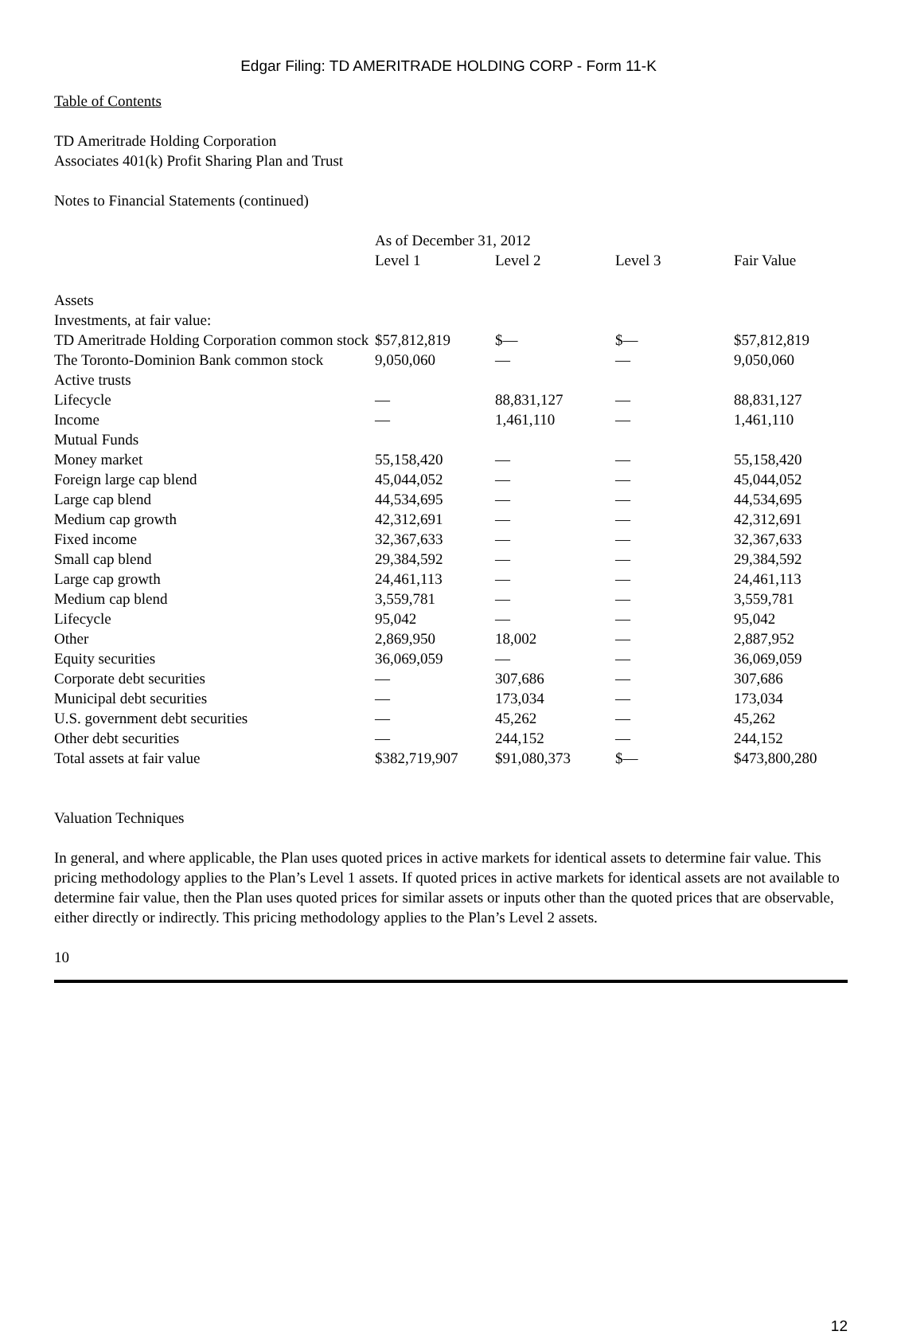Edgar Filing: TD AMERITRADE HOLDING CORP - Form 11-K
Table of Contents
TD Ameritrade Holding Corporation
Associates 401(k) Profit Sharing Plan and Trust
Notes to Financial Statements (continued)
| | As of December 31, 2012 | | | |
| --- | --- | --- | --- | --- |
| | Level 1 | Level 2 | Level 3 | Fair Value |
| Assets | | | | |
| Investments, at fair value: | | | | |
| TD Ameritrade Holding Corporation common stock | $57,812,819 | $— | $— | $57,812,819 |
| The Toronto-Dominion Bank common stock | 9,050,060 | — | — | 9,050,060 |
| Active trusts | | | | |
| Lifecycle | — | 88,831,127 | — | 88,831,127 |
| Income | — | 1,461,110 | — | 1,461,110 |
| Mutual Funds | | | | |
| Money market | 55,158,420 | — | — | 55,158,420 |
| Foreign large cap blend | 45,044,052 | — | — | 45,044,052 |
| Large cap blend | 44,534,695 | — | — | 44,534,695 |
| Medium cap growth | 42,312,691 | — | — | 42,312,691 |
| Fixed income | 32,367,633 | — | — | 32,367,633 |
| Small cap blend | 29,384,592 | — | — | 29,384,592 |
| Large cap growth | 24,461,113 | — | — | 24,461,113 |
| Medium cap blend | 3,559,781 | — | — | 3,559,781 |
| Lifecycle | 95,042 | — | — | 95,042 |
| Other | 2,869,950 | 18,002 | — | 2,887,952 |
| Equity securities | 36,069,059 | — | — | 36,069,059 |
| Corporate debt securities | — | 307,686 | — | 307,686 |
| Municipal debt securities | — | 173,034 | — | 173,034 |
| U.S. government debt securities | — | 45,262 | — | 45,262 |
| Other debt securities | — | 244,152 | — | 244,152 |
| Total assets at fair value | $382,719,907 | $91,080,373 | $— | $473,800,280 |
Valuation Techniques
In general, and where applicable, the Plan uses quoted prices in active markets for identical assets to determine fair value. This pricing methodology applies to the Plan’s Level 1 assets. If quoted prices in active markets for identical assets are not available to determine fair value, then the Plan uses quoted prices for similar assets or inputs other than the quoted prices that are observable, either directly or indirectly. This pricing methodology applies to the Plan’s Level 2 assets.
10
12